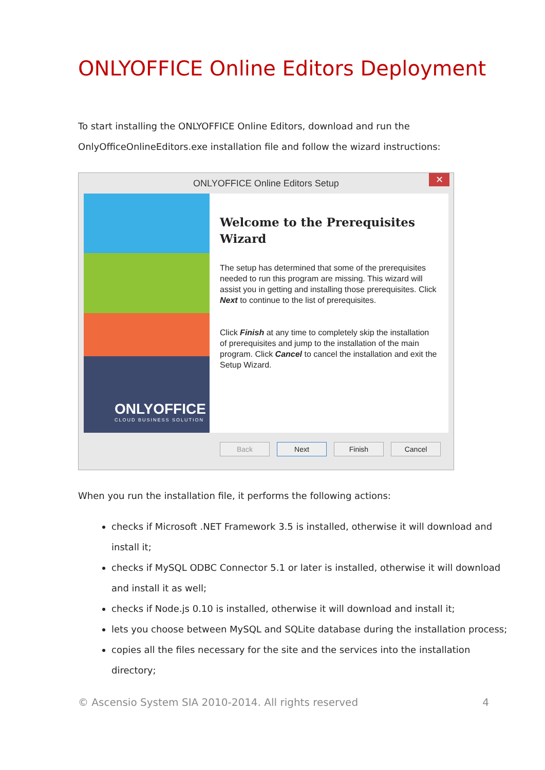ONLYOFFICE Online Editors Deployment
To start installing the ONLYOFFICE Online Editors, download and run the OnlyOfficeOnlineEditors.exe installation file and follow the wizard instructions:
ONLYOFFICE Online Editors Setup ✕
ONLYOFFICE
CLOUD BUSINESS SOLUTION
Welcome to the Prerequisites Wizard
The setup has determined that some of the prerequisites needed to run this program are missing. This wizard will assist you in getting and installing those prerequisites. Click Next to continue to the list of prerequisites.
Click Finish at any time to completely skip the installation of prerequisites and jump to the installation of the main program. Click Cancel to cancel the installation and exit the Setup Wizard.
Back Next Finish Cancel
When you run the installation file, it performs the following actions:
checks if Microsoft .NET Framework 3.5 is installed, otherwise it will download and install it;
checks if MySQL ODBC Connector 5.1 or later is installed, otherwise it will download and install it as well;
checks if Node.js 0.10 is installed, otherwise it will download and install it;
lets you choose between MySQL and SQLite database during the installation process;
copies all the files necessary for the site and the services into the installation directory;
© Ascensio System SIA 2010-2014. All rights reserved 4